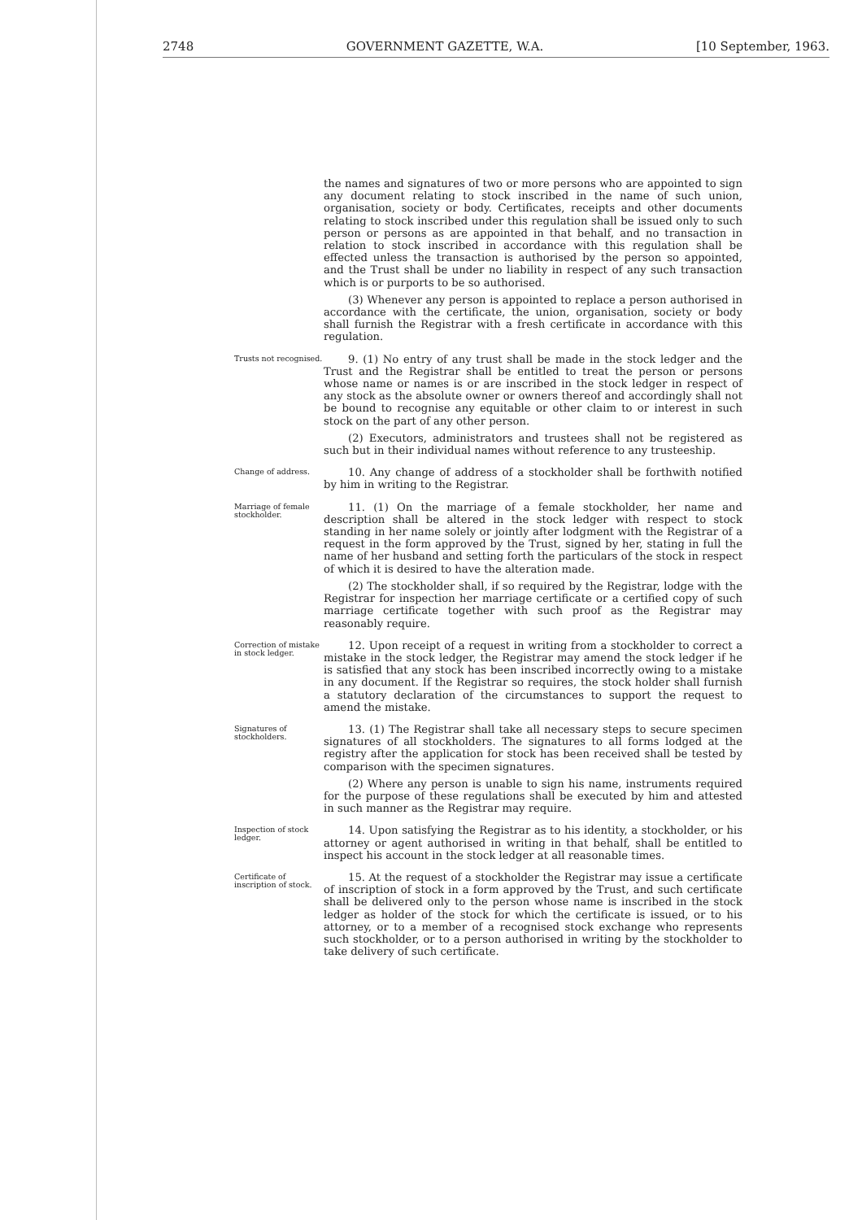2748 GOVERNMENT GAZETTE, W.A. [10 September, 1963.
the names and signatures of two or more persons who are appointed to sign any document relating to stock inscribed in the name of such union, organisation, society or body. Certificates, receipts and other documents relating to stock inscribed under this regulation shall be issued only to such person or persons as are appointed in that behalf, and no transaction in relation to stock inscribed in accordance with this regulation shall be effected unless the transaction is authorised by the person so appointed, and the Trust shall be under no liability in respect of any such transaction which is or purports to be so authorised.
(3) Whenever any person is appointed to replace a person authorised in accordance with the certificate, the union, organisation, society or body shall furnish the Registrar with a fresh certificate in accordance with this regulation.
Trusts not recognised.
9. (1) No entry of any trust shall be made in the stock ledger and the Trust and the Registrar shall be entitled to treat the person or persons whose name or names is or are inscribed in the stock ledger in respect of any stock as the absolute owner or owners thereof and accordingly shall not be bound to recognise any equitable or other claim to or interest in such stock on the part of any other person.
(2) Executors, administrators and trustees shall not be registered as such but in their individual names without reference to any trusteeship.
Change of address.
10. Any change of address of a stockholder shall be forthwith notified by him in writing to the Registrar.
Marriage of female stockholder.
11. (1) On the marriage of a female stockholder, her name and description shall be altered in the stock ledger with respect to stock standing in her name solely or jointly after lodgment with the Registrar of a request in the form approved by the Trust, signed by her, stating in full the name of her husband and setting forth the particulars of the stock in respect of which it is desired to have the alteration made.
(2) The stockholder shall, if so required by the Registrar, lodge with the Registrar for inspection her marriage certificate or a certified copy of such marriage certificate together with such proof as the Registrar may reasonably require.
Correction of mistake in stock ledger.
12. Upon receipt of a request in writing from a stockholder to correct a mistake in the stock ledger, the Registrar may amend the stock ledger if he is satisfied that any stock has been inscribed incorrectly owing to a mistake in any document. If the Registrar so requires, the stock holder shall furnish a statutory declaration of the circumstances to support the request to amend the mistake.
Signatures of stockholders.
13. (1) The Registrar shall take all necessary steps to secure specimen signatures of all stockholders. The signatures to all forms lodged at the registry after the application for stock has been received shall be tested by comparison with the specimen signatures.
(2) Where any person is unable to sign his name, instruments required for the purpose of these regulations shall be executed by him and attested in such manner as the Registrar may require.
Inspection of stock ledger.
14. Upon satisfying the Registrar as to his identity, a stockholder, or his attorney or agent authorised in writing in that behalf, shall be entitled to inspect his account in the stock ledger at all reasonable times.
Certificate of inscription of stock.
15. At the request of a stockholder the Registrar may issue a certificate of inscription of stock in a form approved by the Trust, and such certificate shall be delivered only to the person whose name is inscribed in the stock ledger as holder of the stock for which the certificate is issued, or to his attorney, or to a member of a recognised stock exchange who represents such stockholder, or to a person authorised in writing by the stockholder to take delivery of such certificate.